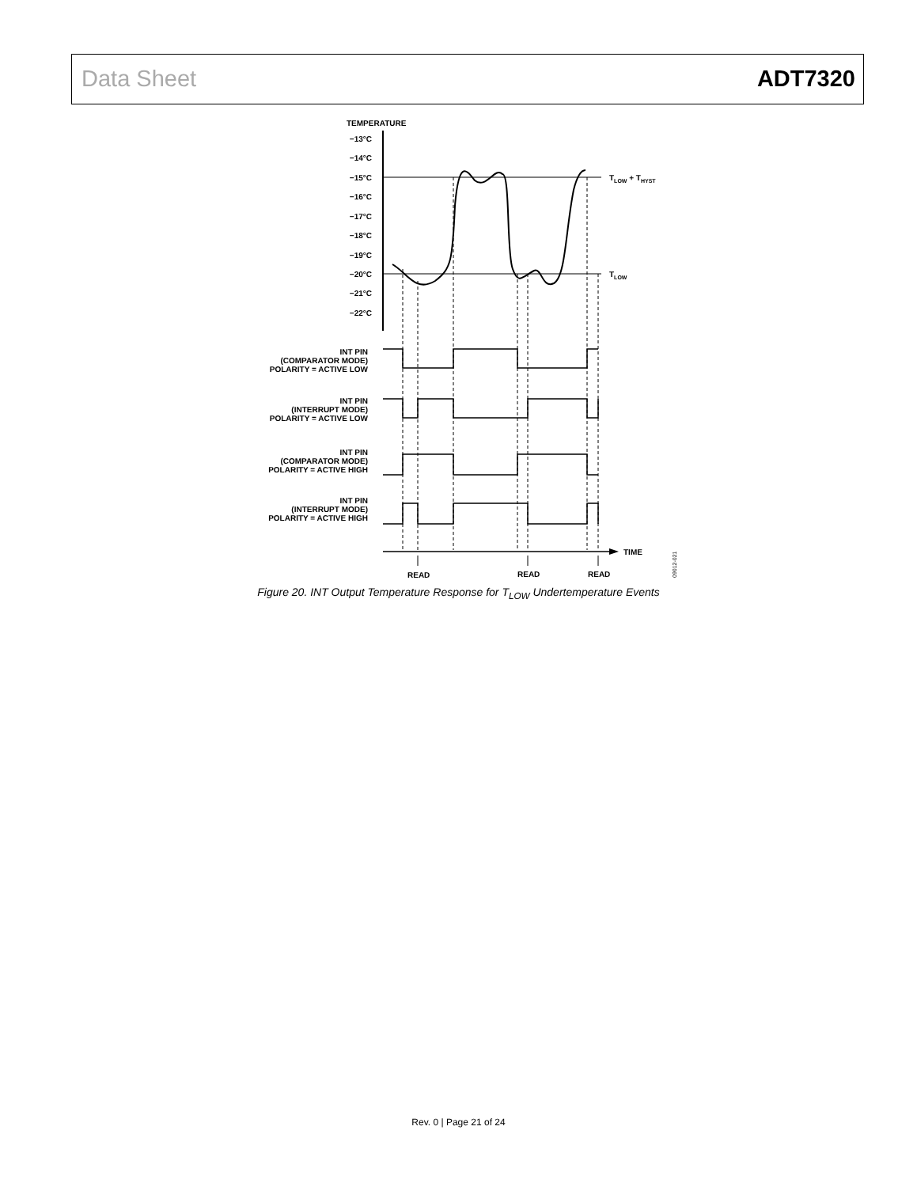Data Sheet ADT7320
TEMPERATURE
−13°C
−14°C
−15°C
−16°C
−17°C
−18°C
−19°C
−20°C
−21°C
−22°C
INT PIN
(COMPARATOR MODE)
POLARITY = ACTIVE LOW
INT PIN
(INTERRUPT MODE)
POLARITY = ACTIVE LOW
INT PIN
(COMPARATOR MODE)
POLARITY = ACTIVE HIGH
INT PIN
(INTERRUPT MODE)
POLARITY = ACTIVE HIGH
TLOW + THYST
TLOW
TIME
READ
READ
READ
09012-021
Figure 20. INT Output Temperature Response for T<sub>LOW</sub> Undertemperature Events
Rev. 0 | Page 21 of 24